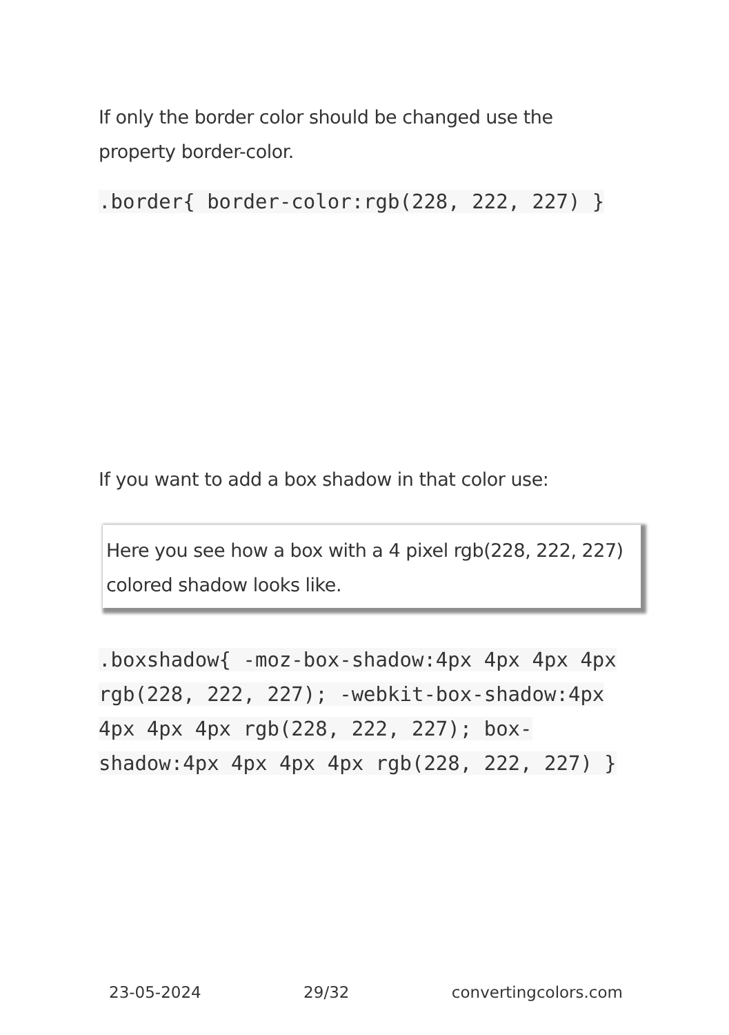If only the border color should be changed use the property border-color.
.border{ border-color:rgb(228, 222, 227) }
If you want to add a box shadow in that color use:
Here you see how a box with a 4 pixel rgb(228, 222, 227) colored shadow looks like.
.boxshadow{ -moz-box-shadow:4px 4px 4px 4px rgb(228, 222, 227); -webkit-box-shadow:4px 4px 4px 4px rgb(228, 222, 227); box-shadow:4px 4px 4px 4px rgb(228, 222, 227) }
23-05-2024 29/32 convertingcolors.com